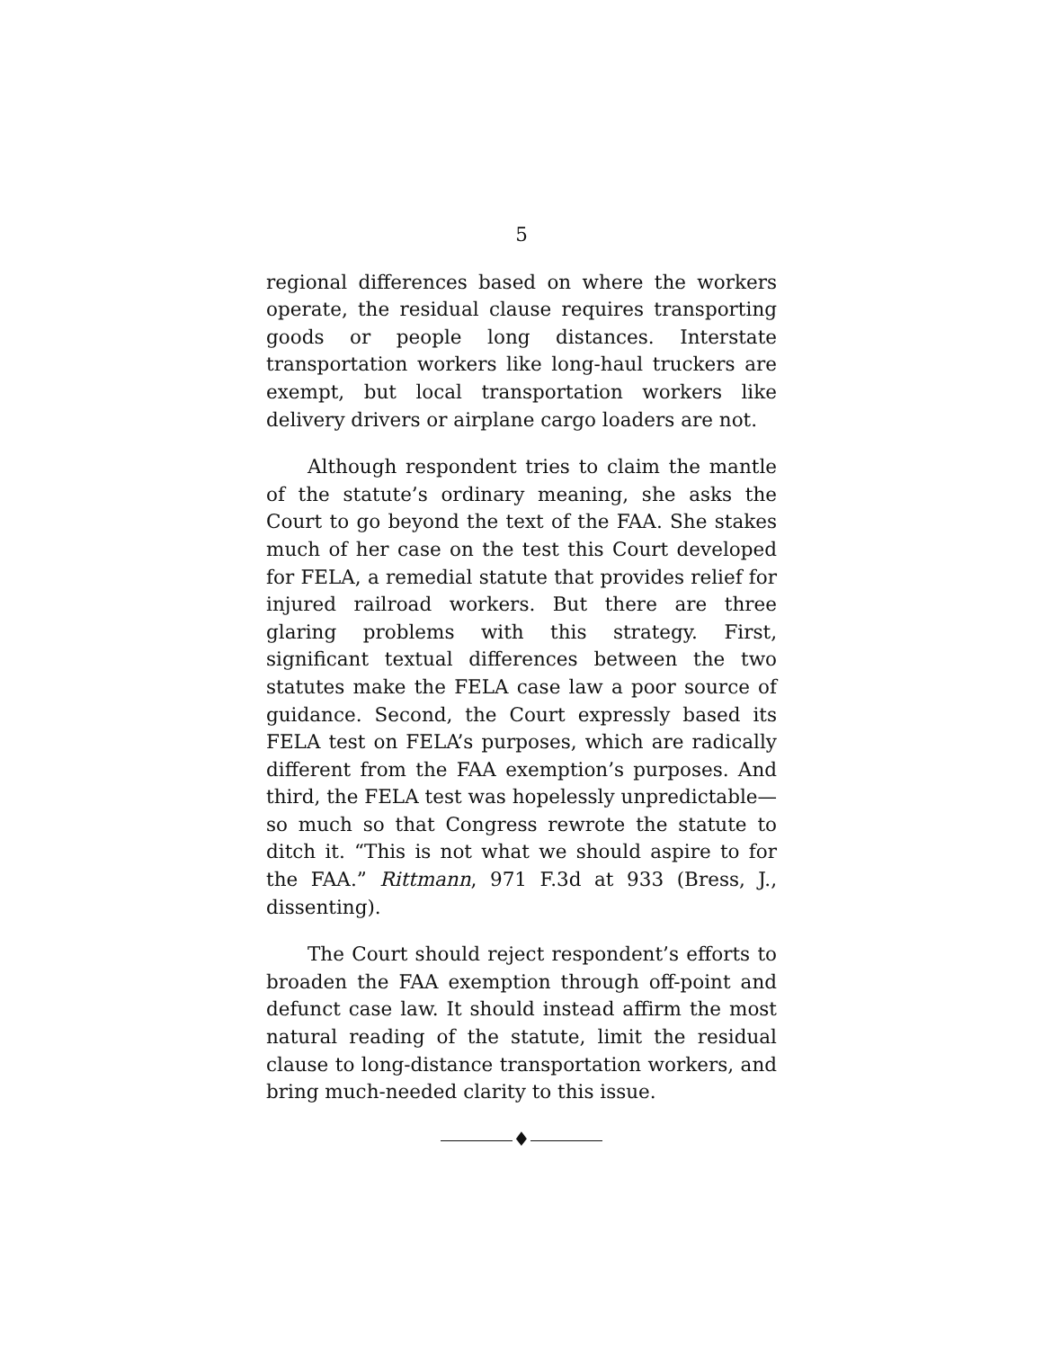5
regional differences based on where the workers operate, the residual clause requires transporting goods or people long distances. Interstate transportation workers like long-haul truckers are exempt, but local transportation workers like delivery drivers or airplane cargo loaders are not.
Although respondent tries to claim the mantle of the statute’s ordinary meaning, she asks the Court to go beyond the text of the FAA. She stakes much of her case on the test this Court developed for FELA, a remedial statute that provides relief for injured railroad workers. But there are three glaring problems with this strategy. First, significant textual differences between the two statutes make the FELA case law a poor source of guidance. Second, the Court expressly based its FELA test on FELA’s purposes, which are radically different from the FAA exemption’s purposes. And third, the FELA test was hopelessly unpredictable—so much so that Congress rewrote the statute to ditch it. “This is not what we should aspire to for the FAA.” Rittmann, 971 F.3d at 933 (Bress, J., dissenting).
The Court should reject respondent’s efforts to broaden the FAA exemption through off-point and defunct case law. It should instead affirm the most natural reading of the statute, limit the residual clause to long-distance transportation workers, and bring much-needed clarity to this issue.
♦